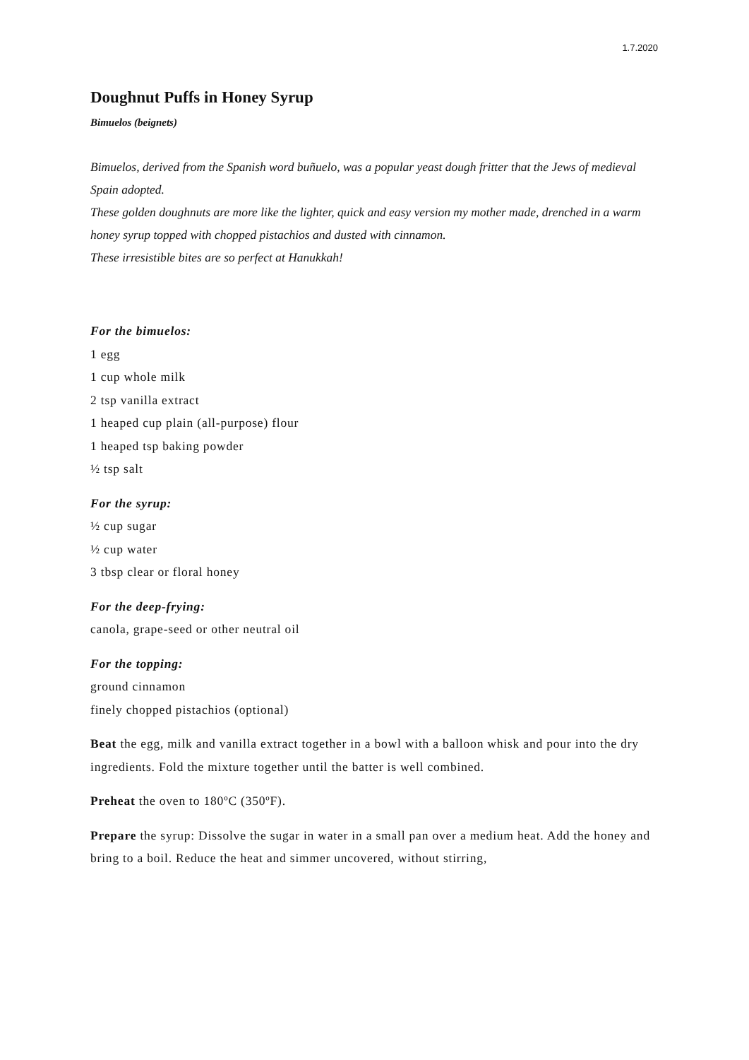1.7.2020
Doughnut Puffs in Honey Syrup
Bimuelos (beignets)
Bimuelos, derived from the Spanish word buñuelo, was a popular yeast dough fritter that the Jews of medieval Spain adopted.
These golden doughnuts are more like the lighter, quick and easy version my mother made, drenched in a warm honey syrup topped with chopped pistachios and dusted with cinnamon.
These irresistible bites are so perfect at Hanukkah!
For the bimuelos:
1 egg
1 cup whole milk
2 tsp vanilla extract
1 heaped cup plain (all-purpose) flour
1 heaped tsp baking powder
½ tsp salt
For the syrup:
½ cup sugar
½ cup water
3 tbsp clear or floral honey
For the deep-frying:
canola, grape-seed or other neutral oil
For the topping:
ground cinnamon
finely chopped pistachios (optional)
Beat the egg, milk and vanilla extract together in a bowl with a balloon whisk and pour into the dry ingredients. Fold the mixture together until the batter is well combined.
Preheat the oven to 180ºC (350ºF).
Prepare the syrup: Dissolve the sugar in water in a small pan over a medium heat. Add the honey and bring to a boil. Reduce the heat and simmer uncovered, without stirring,